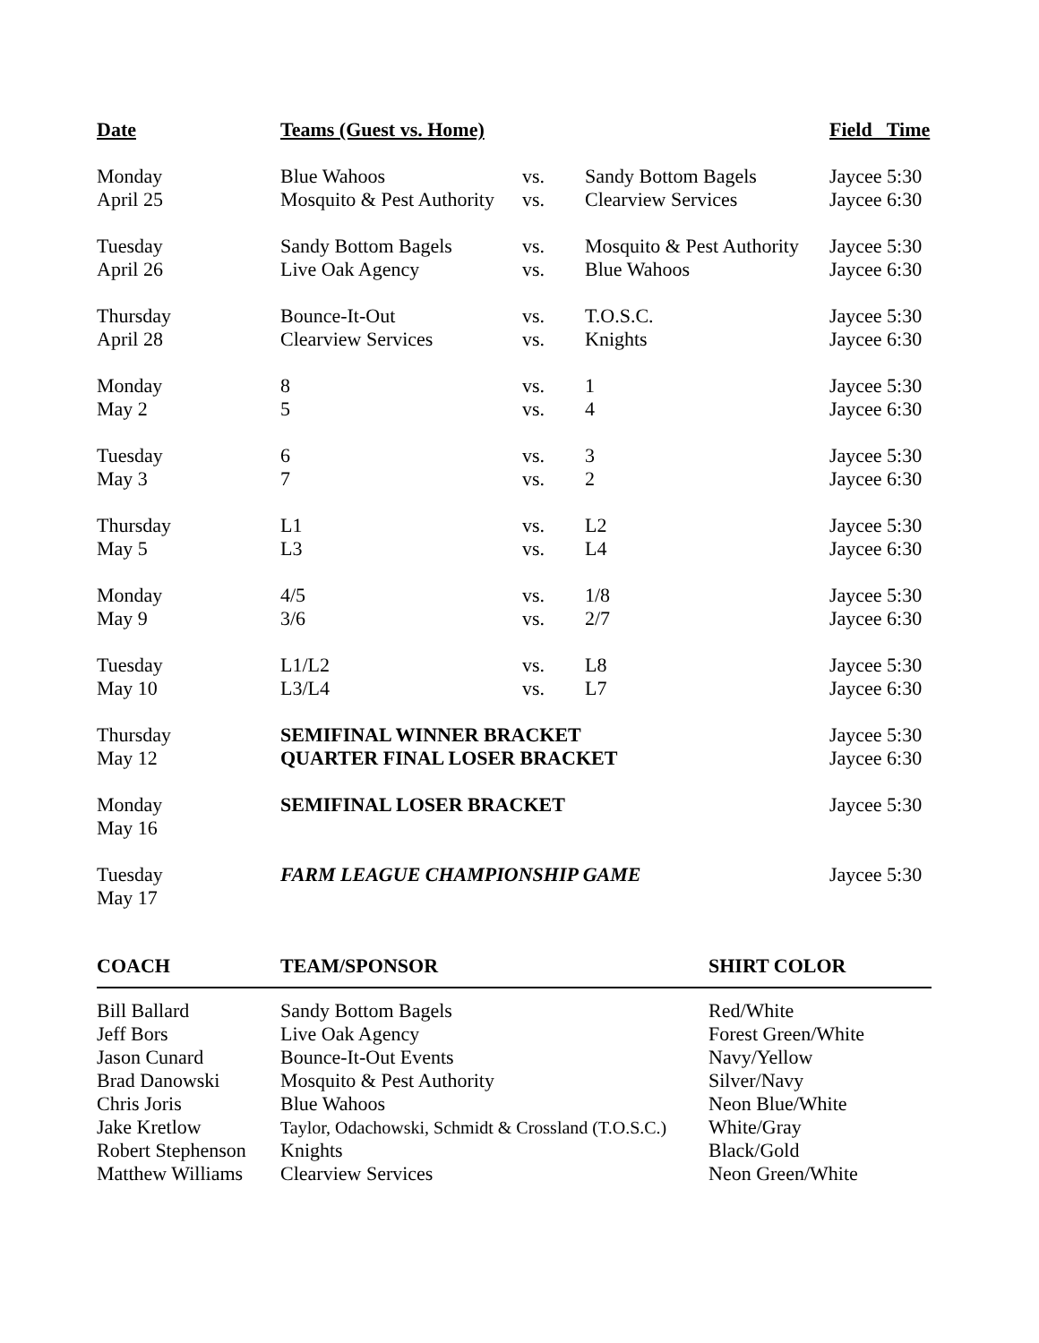| Date | Teams (Guest vs. Home) | | | Field Time |
| --- | --- | --- | --- | --- |
| Monday | Blue Wahoos | vs. | Sandy Bottom Bagels | Jaycee 5:30 |
| April 25 | Mosquito & Pest Authority | vs. | Clearview Services | Jaycee 6:30 |
| Tuesday | Sandy Bottom Bagels | vs. | Mosquito & Pest Authority | Jaycee 5:30 |
| April 26 | Live Oak Agency | vs. | Blue Wahoos | Jaycee 6:30 |
| Thursday | Bounce-It-Out | vs. | T.O.S.C. | Jaycee 5:30 |
| April 28 | Clearview Services | vs. | Knights | Jaycee 6:30 |
| Monday | 8 | vs. | 1 | Jaycee 5:30 |
| May 2 | 5 | vs. | 4 | Jaycee 6:30 |
| Tuesday | 6 | vs. | 3 | Jaycee 5:30 |
| May 3 | 7 | vs. | 2 | Jaycee 6:30 |
| Thursday | L1 | vs. | L2 | Jaycee 5:30 |
| May 5 | L3 | vs. | L4 | Jaycee 6:30 |
| Monday | 4/5 | vs. | 1/8 | Jaycee 5:30 |
| May 9 | 3/6 | vs. | 2/7 | Jaycee 6:30 |
| Tuesday | L1/L2 | vs. | L8 | Jaycee 5:30 |
| May 10 | L3/L4 | vs. | L7 | Jaycee 6:30 |
| Thursday | SEMIFINAL WINNER BRACKET | | | Jaycee 5:30 |
| May 12 | QUARTER FINAL LOSER BRACKET | | | Jaycee 6:30 |
| Monday May 16 | SEMIFINAL LOSER BRACKET | | | Jaycee 5:30 |
| Tuesday May 17 | FARM LEAGUE CHAMPIONSHIP GAME | | | Jaycee 5:30 |
| COACH | TEAM/SPONSOR | SHIRT COLOR |
| --- | --- | --- |
| Bill Ballard | Sandy Bottom Bagels | Red/White |
| Jeff Bors | Live Oak Agency | Forest Green/White |
| Jason Cunard | Bounce-It-Out Events | Navy/Yellow |
| Brad Danowski | Mosquito & Pest Authority | Silver/Navy |
| Chris Joris | Blue Wahoos | Neon Blue/White |
| Jake Kretlow | Taylor, Odachowski, Schmidt & Crossland (T.O.S.C.) | White/Gray |
| Robert Stephenson | Knights | Black/Gold |
| Matthew Williams | Clearview Services | Neon Green/White |